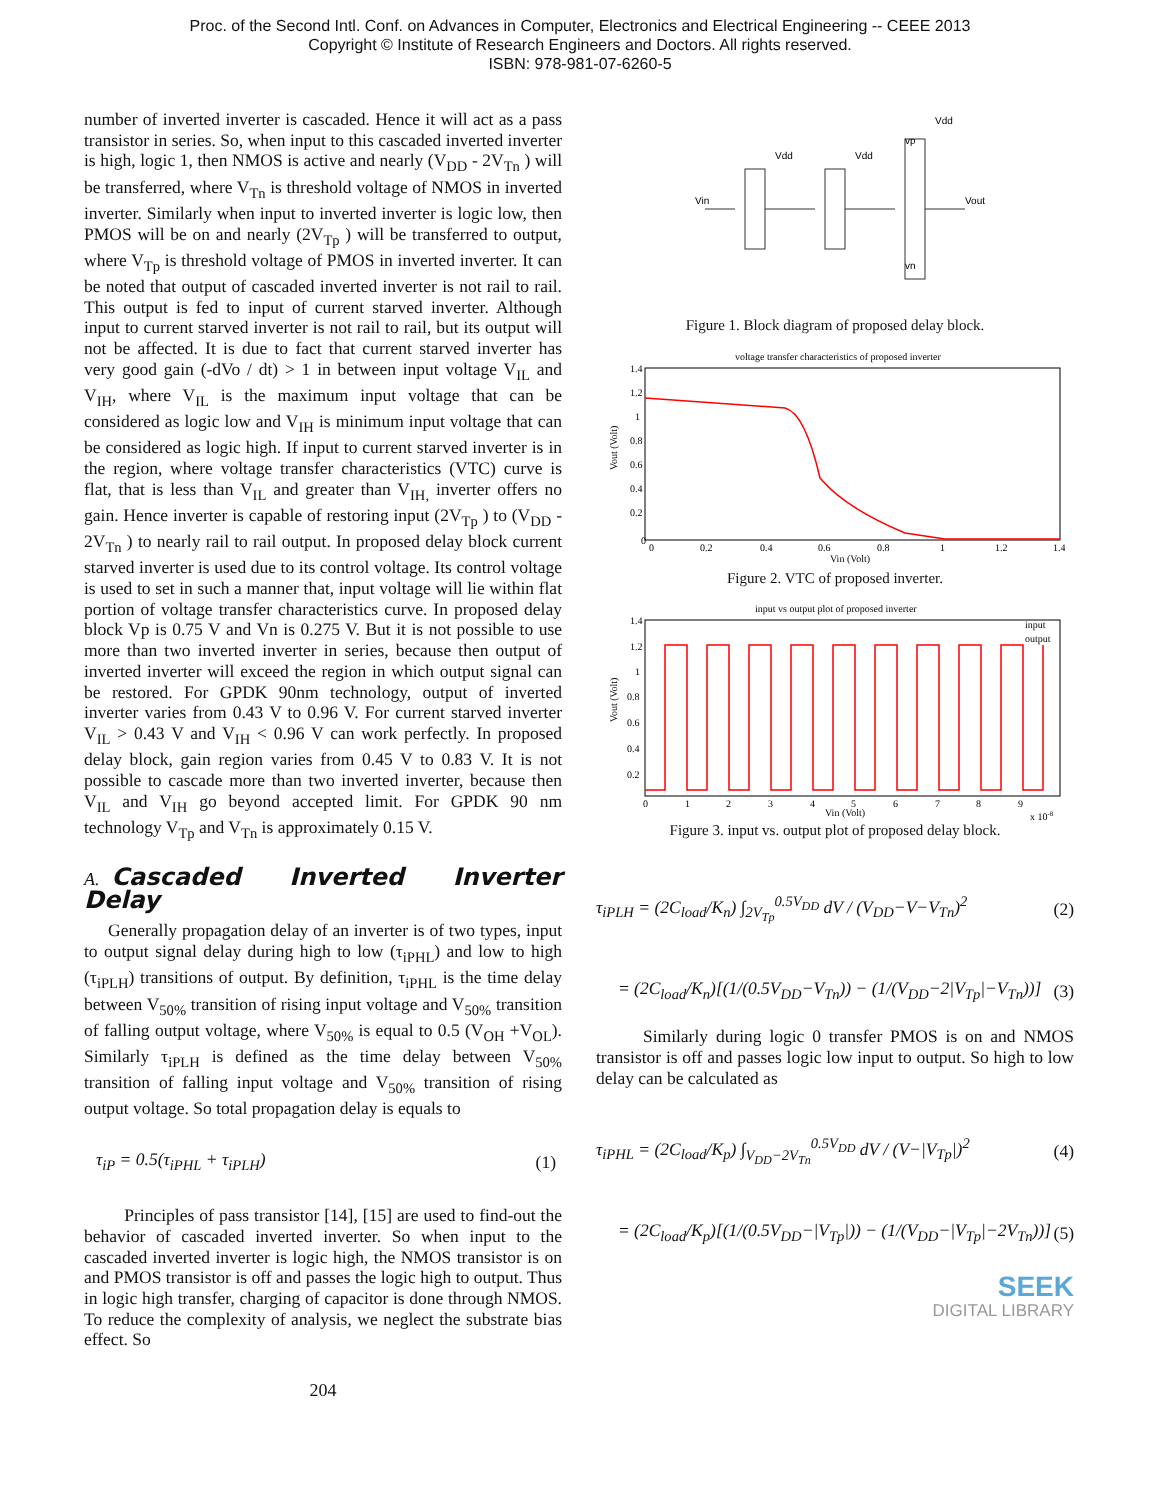Proc. of the Second Intl. Conf. on Advances in Computer, Electronics and Electrical Engineering -- CEEE 2013
Copyright © Institute of Research Engineers and Doctors. All rights reserved.
ISBN: 978-981-07-6260-5
number of inverted inverter is cascaded. Hence it will act as a pass transistor in series. So, when input to this cascaded inverted inverter is high, logic 1, then NMOS is active and nearly (V<sub>DD</sub> - 2V<sub>Tn</sub> ) will be transferred, where V<sub>Tn</sub> is threshold voltage of NMOS in inverted inverter. Similarly when input to inverted inverter is logic low, then PMOS will be on and nearly (2V<sub>Tp</sub> ) will be transferred to output, where V<sub>Tp</sub> is threshold voltage of PMOS in inverted inverter. It can be noted that output of cascaded inverted inverter is not rail to rail. This output is fed to input of current starved inverter. Although input to current starved inverter is not rail to rail, but its output will not be affected. It is due to fact that current starved inverter has very good gain (-dVo / dt) > 1 in between input voltage V<sub>IL</sub> and V<sub>IH</sub>, where V<sub>IL</sub> is the maximum input voltage that can be considered as logic low and V<sub>IH</sub> is minimum input voltage that can be considered as logic high. If input to current starved inverter is in the region, where voltage transfer characteristics (VTC) curve is flat, that is less than V<sub>IL</sub> and greater than V<sub>IH,</sub> inverter offers no gain. Hence inverter is capable of restoring input (2V<sub>Tp</sub> ) to (V<sub>DD</sub> - 2V<sub>Tn</sub> ) to nearly rail to rail output. In proposed delay block current starved inverter is used due to its control voltage. Its control voltage is used to set in such a manner that, input voltage will lie within flat portion of voltage transfer characteristics curve. In proposed delay block Vp is 0.75 V and Vn is 0.275 V. But it is not possible to use more than two inverted inverter in series, because then output of inverted inverter will exceed the region in which output signal can be restored. For GPDK 90nm technology, output of inverted inverter varies from 0.43 V to 0.96 V. For current starved inverter V<sub>IL</sub> > 0.43 V and V<sub>IH</sub> < 0.96 V can work perfectly. In proposed delay block, gain region varies from 0.45 V to 0.83 V. It is not possible to cascade more than two inverted inverter, because then V<sub>IL</sub> and V<sub>IH</sub> go beyond accepted limit. For GPDK 90 nm technology V<sub>Tp</sub> and V<sub>Tn</sub> is approximately 0.15 V.
A. Cascaded Inverted Inverter Delay
Generally propagation delay of an inverter is of two types, input to output signal delay during high to low (τ<sub>iPHL</sub>) and low to high (τ<sub>iPLH</sub>) transitions of output. By definition, τ<sub>iPHL</sub> is the time delay between V<sub>50%</sub> transition of rising input voltage and V<sub>50%</sub> transition of falling output voltage, where V<sub>50%</sub> is equal to 0.5 (V<sub>OH</sub> +V<sub>OL</sub>). Similarly τ<sub>iPLH</sub> is defined as the time delay between V<sub>50%</sub> transition of falling input voltage and V<sub>50%</sub> transition of rising output voltage. So total propagation delay is equals to
τ<sub>iP</sub> = 0.5(τ<sub>iPHL</sub> + τ<sub>iPLH</sub>) (1)
Principles of pass transistor [14], [15] are used to find-out the behavior of cascaded inverted inverter. So when input to the cascaded inverted inverter is logic high, the NMOS transistor is on and PMOS transistor is off and passes the logic high to output. Thus in logic high transfer, charging of capacitor is done through NMOS. To reduce the complexity of analysis, we neglect the substrate bias effect. So
204
Vin
Vout
Vdd
Vdd
Vdd
vp
vn
Figure 1. Block diagram of proposed delay block.
voltage transfer characteristics of proposed inverter
1.4
1.2
1
0.8
0.6
0.4
0.2
0
0
0.2
0.4
0.6
0.8
1
1.2
1.4
Vin (Volt)
Vout (Volt)
Figure 2. VTC of proposed inverter.
input vs output plot of proposed inverter
input
output
1.4
1.2
1
0.8
0.6
0.4
0.2
0
1
2
3
4
5
6
7
8
9
Vin (Volt)
x 10-8
Vout (Volt)
Figure 3. input vs. output plot of proposed delay block.
τ<sub>iPLH</sub> = (2C<sub>load</sub>/K<sub>n</sub>) ∫<sub>2V<sub>Tp</sub></sub><sup>0.5V<sub>DD</sub></sup> dV / (V<sub>DD</sub>−V−V<sub>Tn</sub>)<sup>2</sup> (2)
= (2C<sub>load</sub>/K<sub>n</sub>)[(1/(0.5V<sub>DD</sub>−V<sub>Tn</sub>)) − (1/(V<sub>DD</sub>−2|V<sub>Tp</sub>|−V<sub>Tn</sub>))] (3)
Similarly during logic 0 transfer PMOS is on and NMOS transistor is off and passes logic low input to output. So high to low delay can be calculated as
τ<sub>iPHL</sub> = (2C<sub>load</sub>/K<sub>p</sub>) ∫<sub>V<sub>DD</sub>−2V<sub>Tn</sub></sub><sup>0.5V<sub>DD</sub></sup> dV / (V−|V<sub>Tp</sub>|)<sup>2</sup> (4)
= (2C<sub>load</sub>/K<sub>p</sub>)[(1/(0.5V<sub>DD</sub>−|V<sub>Tp</sub>|)) − (1/(V<sub>DD</sub>−|V<sub>Tp</sub>|−2V<sub>Tn</sub>))] (5)
SEEK
DIGITAL LIBRARY